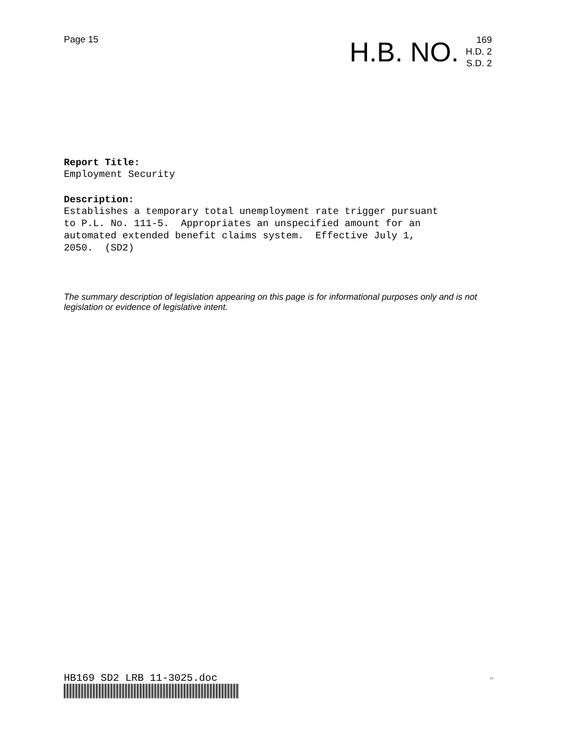Page 15
H.B. NO.
169
H.D. 2
S.D. 2
Report Title:
Employment Security
Description:
Establishes a temporary total unemployment rate trigger pursuant
to P.L. No. 111-5. Appropriates an unspecified amount for an
automated extended benefit claims system. Effective July 1,
2050. (SD2)
The summary description of legislation appearing on this page is for informational purposes only and is not legislation or evidence of legislative intent.
HB169 SD2 LRB 11-3025.doc 15